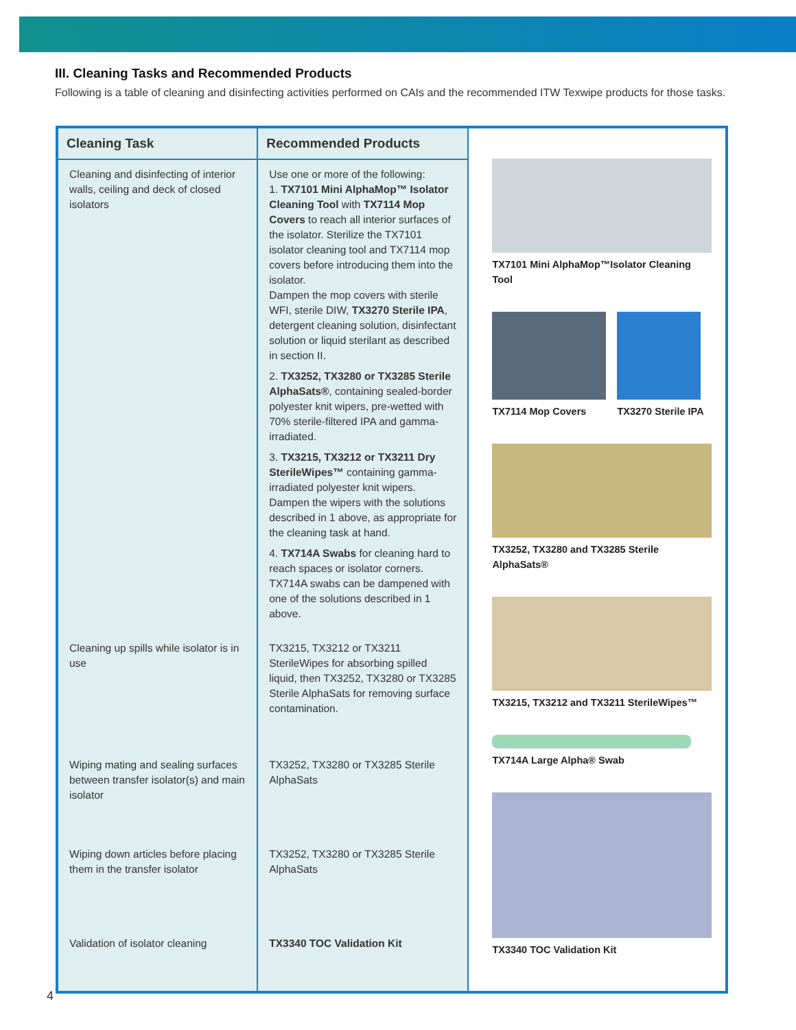III. Cleaning Tasks and Recommended Products
Following is a table of cleaning and disinfecting activities performed on CAIs and the recommended ITW Texwipe products for those tasks.
| Cleaning Task | Recommended Products | TX7101 Mini AlphaMop™Isolator Cleaning Tool TX7114 Mop Covers TX3270 Sterile IPA TX3252, TX3280 and TX3285 Sterile AlphaSats® TX3215, TX3212 and TX3211 SterileWipes™ TX714A Large Alpha® Swab TX3340 TOC Validation Kit |
| Cleaning and disinfecting of interior walls, ceiling and deck of closed isolators | Use one or more of the following: 1. TX7101 Mini AlphaMop™ Isolator Cleaning Tool with TX7114 Mop Covers to reach all interior surfaces of the isolator. Sterilize the TX7101 isolator cleaning tool and TX7114 mop covers before introducing them into the isolator. Dampen the mop covers with sterile WFI, sterile DIW, TX3270 Sterile IPA , detergent cleaning solution, disinfectant solution or liquid sterilant as described in section II. 2. TX3252, TX3280 or TX3285 Sterile AlphaSats® , containing sealed-border polyester knit wipers, pre-wetted with 70% sterile-filtered IPA and gamma-irradiated. 3. TX3215, TX3212 or TX3211 Dry SterileWipes™ containing gamma-irradiated polyester knit wipers. Dampen the wipers with the solutions described in 1 above, as appropriate for the cleaning task at hand. 4. TX714A Swabs for cleaning hard to reach spaces or isolator corners. TX714A swabs can be dampened with one of the solutions described in 1 above. | |
| Cleaning up spills while isolator is in use | TX3215, TX3212 or TX3211 SterileWipes for absorbing spilled liquid, then TX3252, TX3280 or TX3285 Sterile AlphaSats for removing surface contamination. | |
| Wiping mating and sealing surfaces between transfer isolator(s) and main isolator | TX3252, TX3280 or TX3285 Sterile AlphaSats | |
| Wiping down articles before placing them in the transfer isolator | TX3252, TX3280 or TX3285 Sterile AlphaSats | |
| Validation of isolator cleaning | TX3340 TOC Validation Kit | |
4